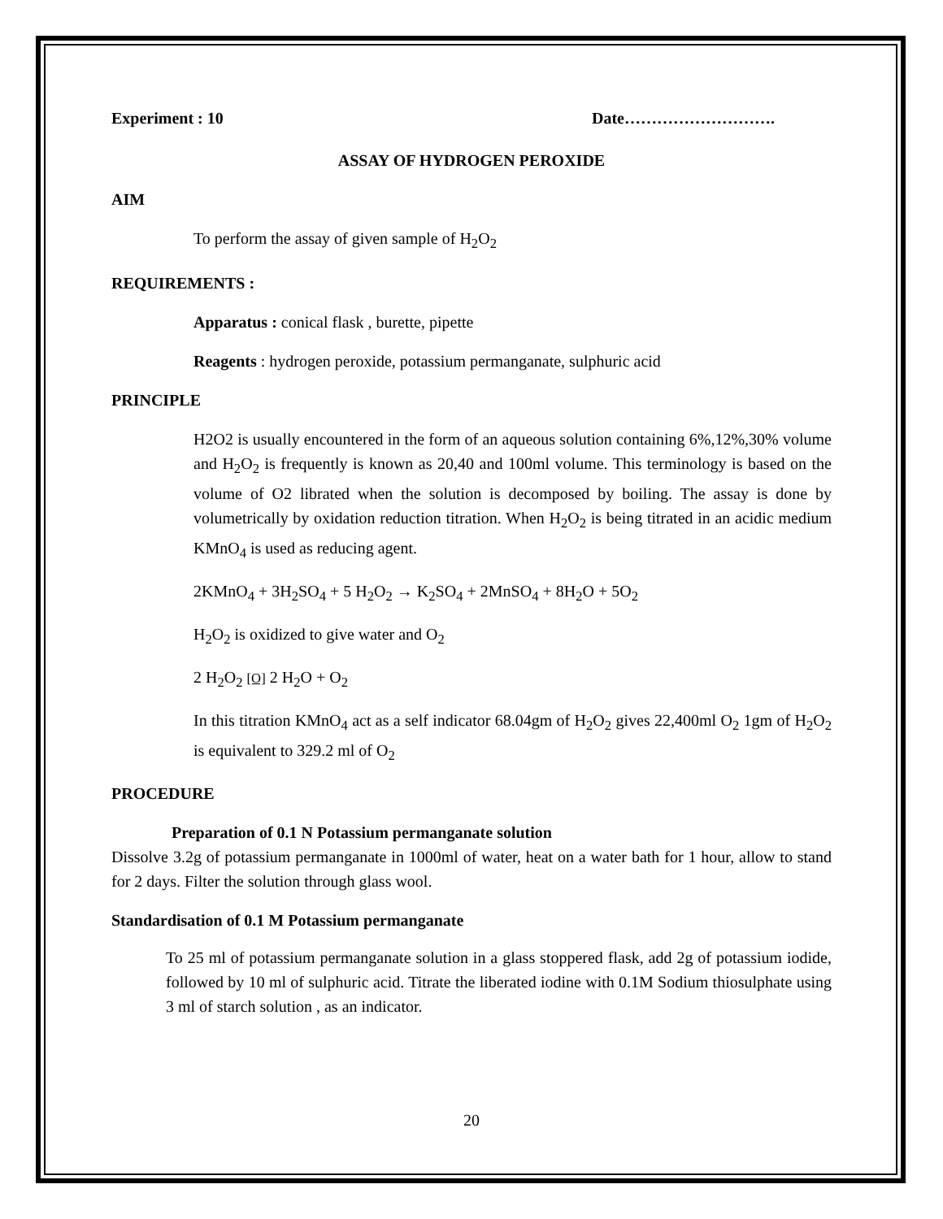Experiment : 10 Date……………………….
ASSAY OF HYDROGEN PEROXIDE
AIM
To perform the assay of given sample of H<sub>2</sub>O<sub>2</sub>
REQUIREMENTS :
Apparatus : conical flask , burette, pipette
Reagents : hydrogen peroxide, potassium permanganate, sulphuric acid
PRINCIPLE
H2O2 is usually encountered in the form of an aqueous solution containing 6%,12%,30% volume and H<sub>2</sub>O<sub>2</sub> is frequently is known as 20,40 and 100ml volume. This terminology is based on the volume of O2 librated when the solution is decomposed by boiling. The assay is done by volumetrically by oxidation reduction titration. When H<sub>2</sub>O<sub>2</sub> is being titrated in an acidic medium KMnO<sub>4</sub> is used as reducing agent.
2KMnO<sub>4</sub> + 3H<sub>2</sub>SO<sub>4</sub> + 5 H<sub>2</sub>O<sub>2</sub> → K<sub>2</sub>SO<sub>4</sub> + 2MnSO<sub>4</sub> + 8H<sub>2</sub>O + 5O<sub>2</sub>
H<sub>2</sub>O<sub>2</sub> is oxidized to give water and O<sub>2</sub>
2 H<sub>2</sub>O<sub>2</sub> [O] 2 H<sub>2</sub>O + O<sub>2</sub>
In this titration KMnO<sub>4</sub> act as a self indicator 68.04gm of H<sub>2</sub>O<sub>2</sub> gives 22,400ml O<sub>2</sub> 1gm of H<sub>2</sub>O<sub>2</sub> is equivalent to 329.2 ml of O<sub>2</sub>
PROCEDURE
Preparation of 0.1 N Potassium permanganate solution
Dissolve 3.2g of potassium permanganate in 1000ml of water, heat on a water bath for 1 hour, allow to stand for 2 days. Filter the solution through glass wool.
Standardisation of 0.1 M Potassium permanganate
To 25 ml of potassium permanganate solution in a glass stoppered flask, add 2g of potassium iodide, followed by 10 ml of sulphuric acid. Titrate the liberated iodine with 0.1M Sodium thiosulphate using 3 ml of starch solution , as an indicator.
20